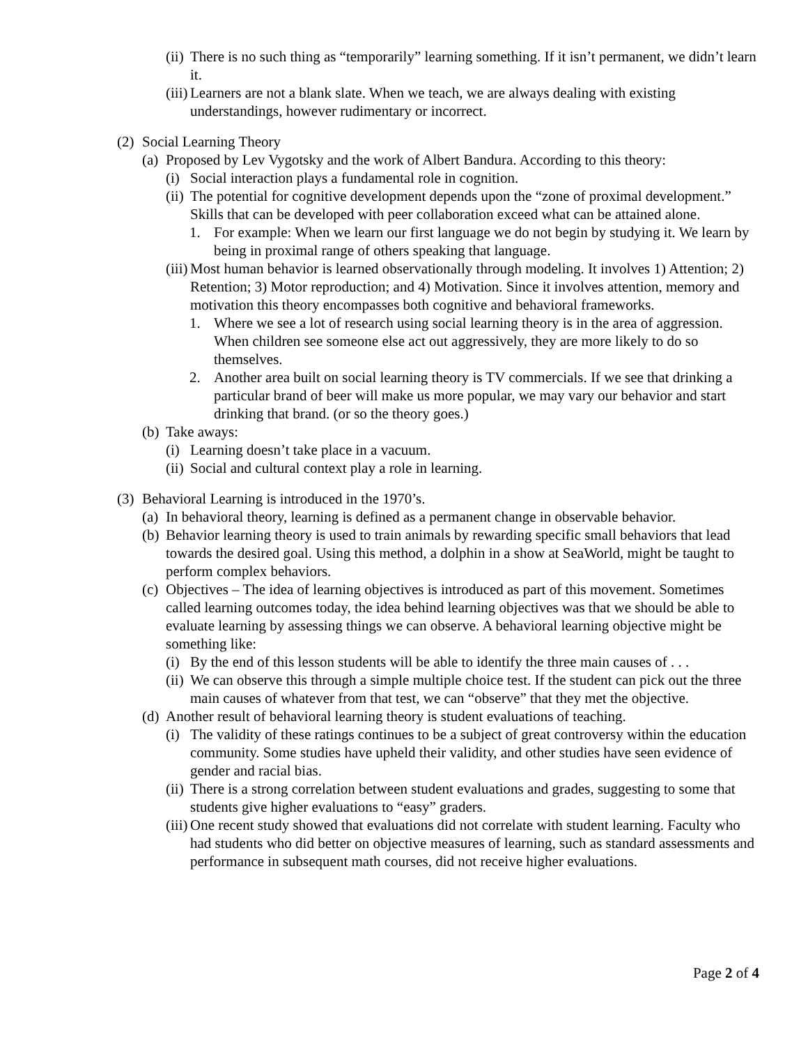(ii) There is no such thing as “temporarily” learning something. If it isn’t permanent, we didn’t learn it.
(iii) Learners are not a blank slate. When we teach, we are always dealing with existing understandings, however rudimentary or incorrect.
(2) Social Learning Theory
(a) Proposed by Lev Vygotsky and the work of Albert Bandura. According to this theory:
(i) Social interaction plays a fundamental role in cognition.
(ii) The potential for cognitive development depends upon the “zone of proximal development.” Skills that can be developed with peer collaboration exceed what can be attained alone.
1. For example: When we learn our first language we do not begin by studying it. We learn by being in proximal range of others speaking that language.
(iii) Most human behavior is learned observationally through modeling. It involves 1) Attention; 2) Retention; 3) Motor reproduction; and 4) Motivation. Since it involves attention, memory and motivation this theory encompasses both cognitive and behavioral frameworks.
1. Where we see a lot of research using social learning theory is in the area of aggression. When children see someone else act out aggressively, they are more likely to do so themselves.
2. Another area built on social learning theory is TV commercials. If we see that drinking a particular brand of beer will make us more popular, we may vary our behavior and start drinking that brand. (or so the theory goes.)
(b) Take aways:
(i) Learning doesn’t take place in a vacuum.
(ii) Social and cultural context play a role in learning.
(3) Behavioral Learning is introduced in the 1970’s.
(a) In behavioral theory, learning is defined as a permanent change in observable behavior.
(b) Behavior learning theory is used to train animals by rewarding specific small behaviors that lead towards the desired goal. Using this method, a dolphin in a show at SeaWorld, might be taught to perform complex behaviors.
(c) Objectives – The idea of learning objectives is introduced as part of this movement. Sometimes called learning outcomes today, the idea behind learning objectives was that we should be able to evaluate learning by assessing things we can observe. A behavioral learning objective might be something like:
(i) By the end of this lesson students will be able to identify the three main causes of . . .
(ii) We can observe this through a simple multiple choice test. If the student can pick out the three main causes of whatever from that test, we can “observe” that they met the objective.
(d) Another result of behavioral learning theory is student evaluations of teaching.
(i) The validity of these ratings continues to be a subject of great controversy within the education community. Some studies have upheld their validity, and other studies have seen evidence of gender and racial bias.
(ii) There is a strong correlation between student evaluations and grades, suggesting to some that students give higher evaluations to “easy” graders.
(iii) One recent study showed that evaluations did not correlate with student learning. Faculty who had students who did better on objective measures of learning, such as standard assessments and performance in subsequent math courses, did not receive higher evaluations.
Page 2 of 4